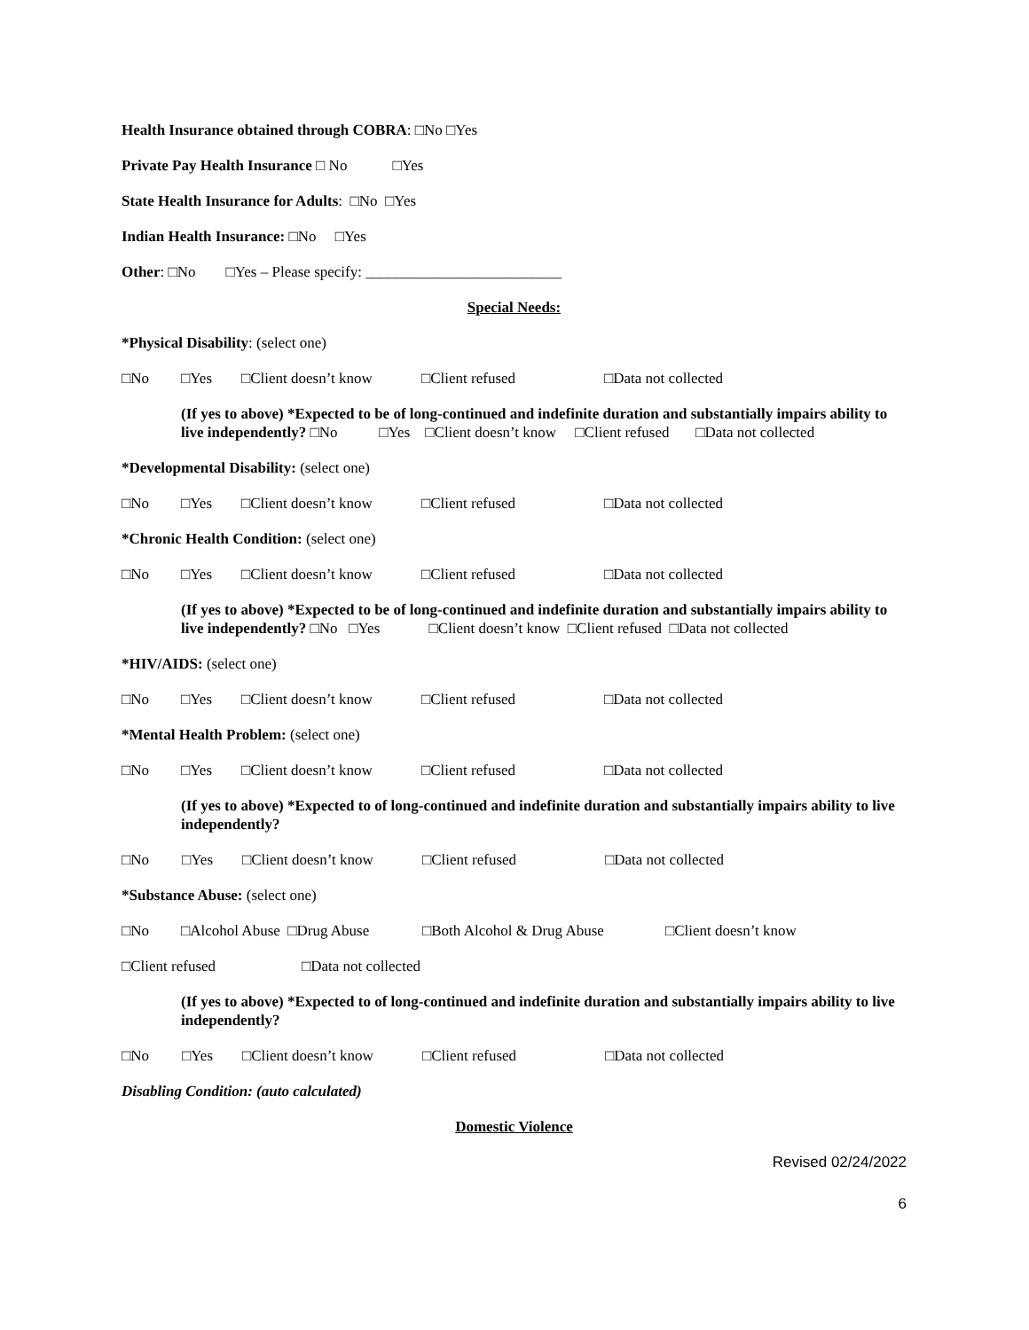Health Insurance obtained through COBRA: □No □Yes
Private Pay Health Insurance □ No □Yes
State Health Insurance for Adults: □No □Yes
Indian Health Insurance: □No □Yes
Other: □No □Yes – Please specify: __________________________
Special Needs:
*Physical Disability: (select one)
□No □Yes □Client doesn’t know □Client refused □Data not collected
(If yes to above) *Expected to be of long-continued and indefinite duration and substantially impairs ability to live independently? □No □Yes □Client doesn’t know □Client refused □Data not collected
*Developmental Disability: (select one)
□No □Yes □Client doesn’t know □Client refused □Data not collected
*Chronic Health Condition: (select one)
□No □Yes □Client doesn’t know □Client refused □Data not collected
(If yes to above) *Expected to be of long-continued and indefinite duration and substantially impairs ability to live independently? □No □Yes □Client doesn’t know □Client refused □Data not collected
*HIV/AIDS: (select one)
□No □Yes □Client doesn’t know □Client refused □Data not collected
*Mental Health Problem: (select one)
□No □Yes □Client doesn’t know □Client refused □Data not collected
(If yes to above) *Expected to of long-continued and indefinite duration and substantially impairs ability to live independently?
□No □Yes □Client doesn’t know □Client refused □Data not collected
*Substance Abuse: (select one)
□No □Alcohol Abuse □Drug Abuse □Both Alcohol & Drug Abuse □Client doesn’t know
□Client refused □Data not collected
(If yes to above) *Expected to of long-continued and indefinite duration and substantially impairs ability to live independently?
□No □Yes □Client doesn’t know □Client refused □Data not collected
Disabling Condition: (auto calculated)
Domestic Violence
Revised 02/24/2022
6